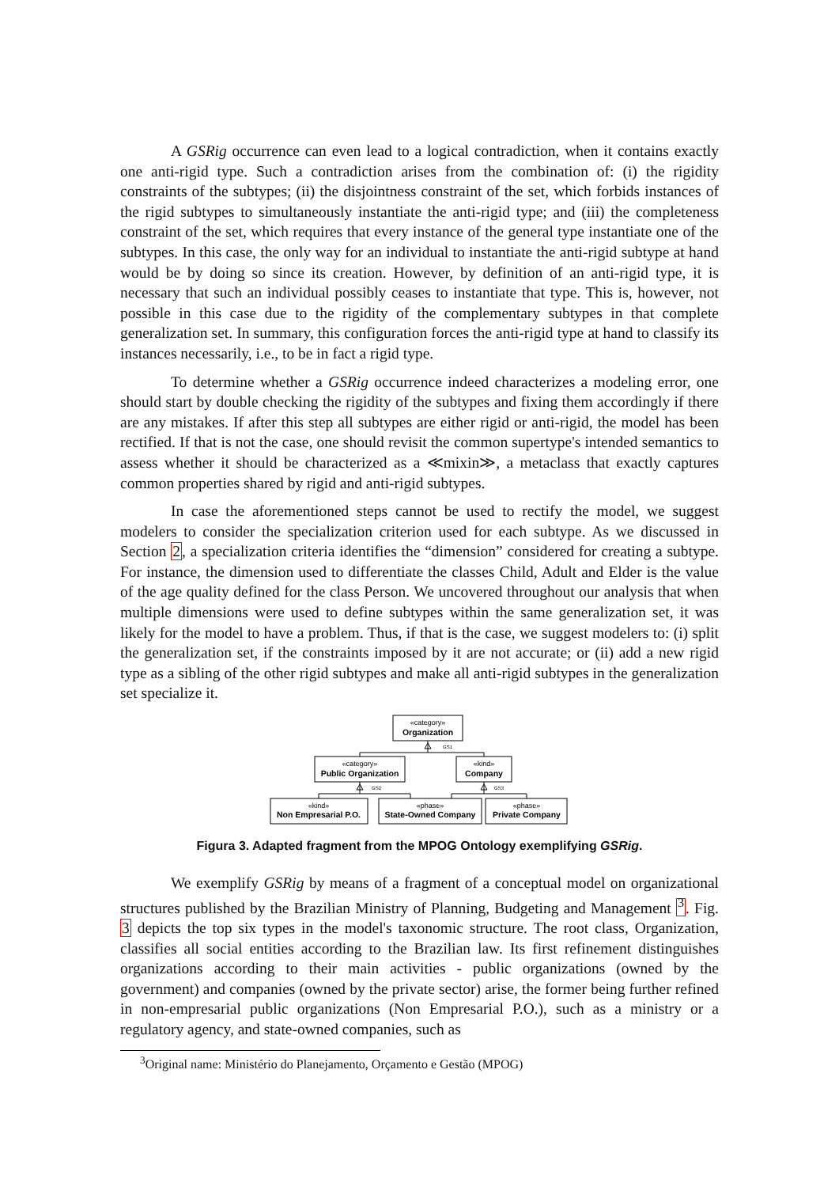A GSRig occurrence can even lead to a logical contradiction, when it contains exactly one anti-rigid type. Such a contradiction arises from the combination of: (i) the rigidity constraints of the subtypes; (ii) the disjointness constraint of the set, which forbids instances of the rigid subtypes to simultaneously instantiate the anti-rigid type; and (iii) the completeness constraint of the set, which requires that every instance of the general type instantiate one of the subtypes. In this case, the only way for an individual to instantiate the anti-rigid subtype at hand would be by doing so since its creation. However, by definition of an anti-rigid type, it is necessary that such an individual possibly ceases to instantiate that type. This is, however, not possible in this case due to the rigidity of the complementary subtypes in that complete generalization set. In summary, this configuration forces the anti-rigid type at hand to classify its instances necessarily, i.e., to be in fact a rigid type.
To determine whether a GSRig occurrence indeed characterizes a modeling error, one should start by double checking the rigidity of the subtypes and fixing them accordingly if there are any mistakes. If after this step all subtypes are either rigid or anti-rigid, the model has been rectified. If that is not the case, one should revisit the common supertype's intended semantics to assess whether it should be characterized as a ≪mixin≫, a metaclass that exactly captures common properties shared by rigid and anti-rigid subtypes.
In case the aforementioned steps cannot be used to rectify the model, we suggest modelers to consider the specialization criterion used for each subtype. As we discussed in Section 2, a specialization criteria identifies the “dimension” considered for creating a subtype. For instance, the dimension used to differentiate the classes Child, Adult and Elder is the value of the age quality defined for the class Person. We uncovered throughout our analysis that when multiple dimensions were used to define subtypes within the same generalization set, it was likely for the model to have a problem. Thus, if that is the case, we suggest modelers to: (i) split the generalization set, if the constraints imposed by it are not accurate; or (ii) add a new rigid type as a sibling of the other rigid subtypes and make all anti-rigid subtypes in the generalization set specialize it.
«category»
«category»
«kind»
«kind»
«phase»
«phase»
Organization
Public Organization
Company
Non Empresarial P.O.
State-Owned Company
Private Company
GS1
GS2
GS3
Figura 3. Adapted fragment from the MPOG Ontology exemplifying GSRig.
We exemplify GSRig by means of a fragment of a conceptual model on organizational structures published by the Brazilian Ministry of Planning, Budgeting and Management <sup>3</sup>. Fig. 3 depicts the top six types in the model's taxonomic structure. The root class, Organization, classifies all social entities according to the Brazilian law. Its first refinement distinguishes organizations according to their main activities - public organizations (owned by the government) and companies (owned by the private sector) arise, the former being further refined in non-empresarial public organizations (Non Empresarial P.O.), such as a ministry or a regulatory agency, and state-owned companies, such as
<sup>3</sup> Original name: Ministério do Planejamento, Orçamento e Gestão (MPOG)